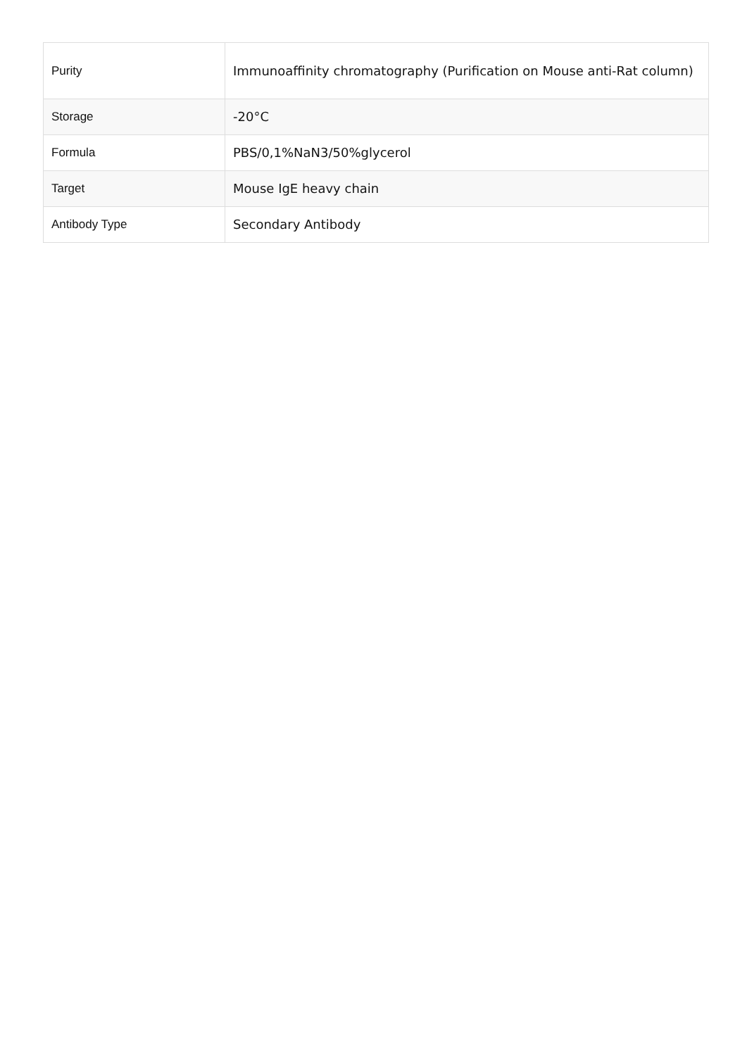| Purity | Immunoaffinity chromatography (Purification on Mouse anti-Rat column) |
| Storage | -20°C |
| Formula | PBS/0,1%NaN3/50%glycerol |
| Target | Mouse IgE heavy chain |
| Antibody Type | Secondary Antibody |